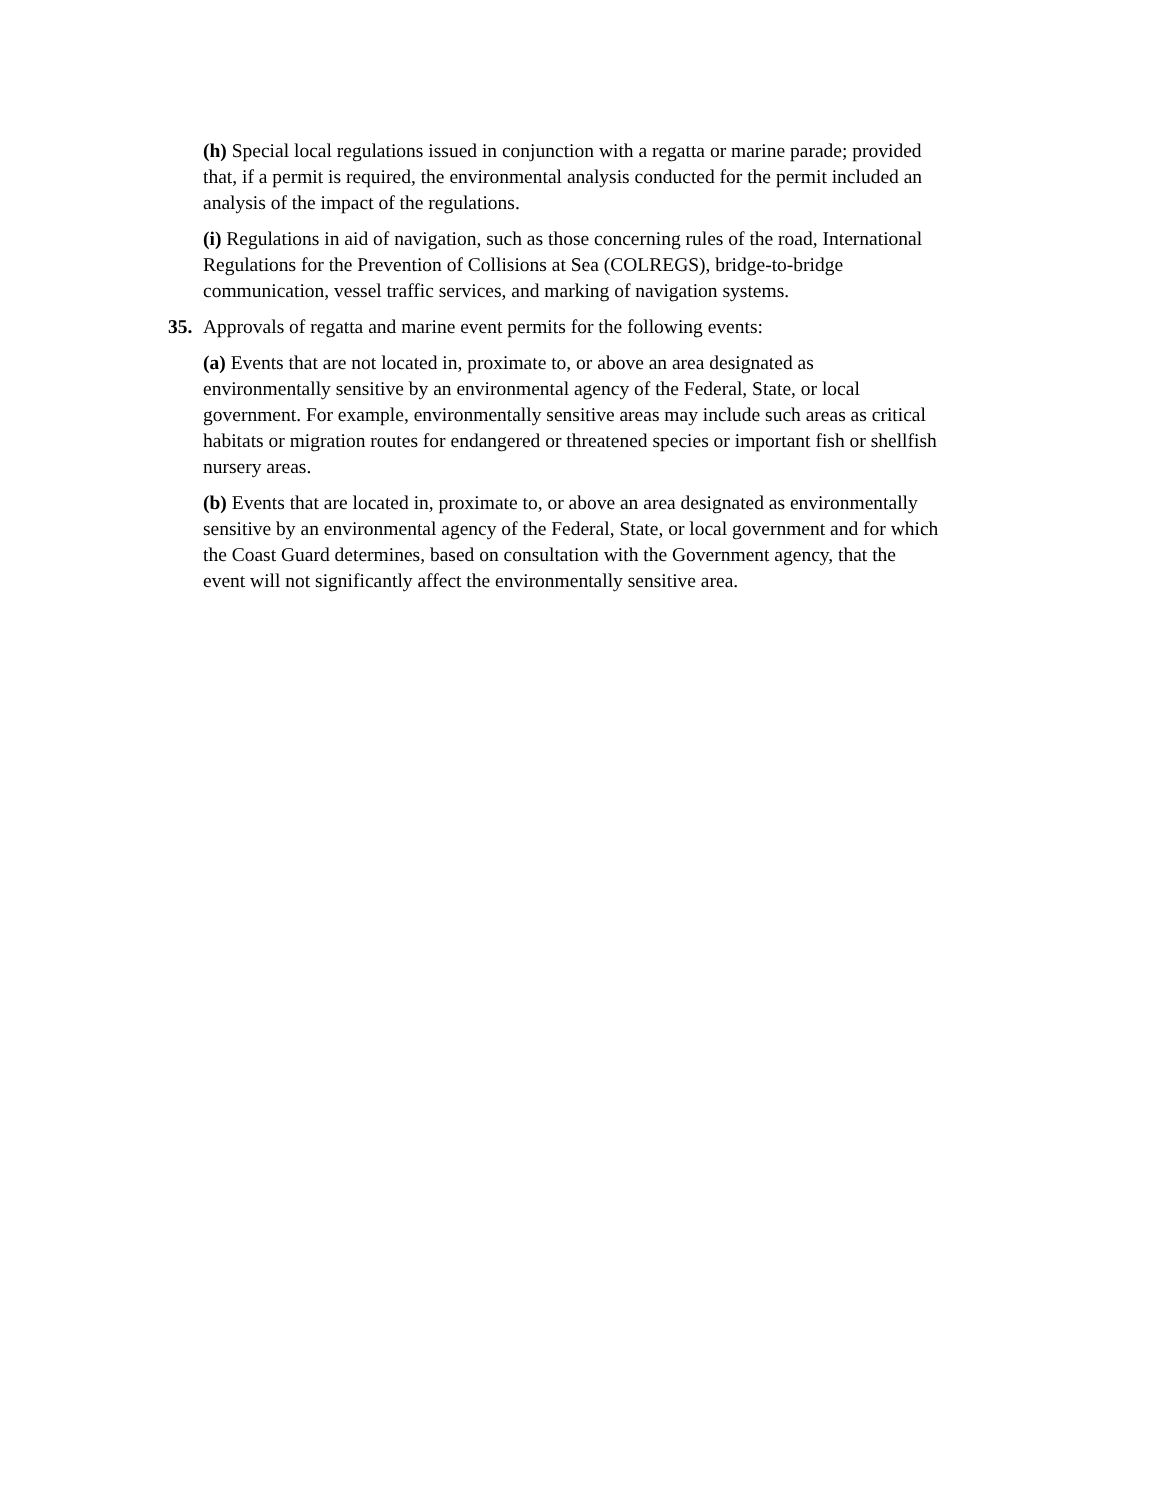(h) Special local regulations issued in conjunction with a regatta or marine parade; provided that, if a permit is required, the environmental analysis conducted for the permit included an analysis of the impact of the regulations.
(i) Regulations in aid of navigation, such as those concerning rules of the road, International Regulations for the Prevention of Collisions at Sea (COLREGS), bridge-to-bridge communication, vessel traffic services, and marking of navigation systems.
35. Approvals of regatta and marine event permits for the following events:
(a) Events that are not located in, proximate to, or above an area designated as environmentally sensitive by an environmental agency of the Federal, State, or local government. For example, environmentally sensitive areas may include such areas as critical habitats or migration routes for endangered or threatened species or important fish or shellfish nursery areas.
(b) Events that are located in, proximate to, or above an area designated as environmentally sensitive by an environmental agency of the Federal, State, or local government and for which the Coast Guard determines, based on consultation with the Government agency, that the event will not significantly affect the environmentally sensitive area.